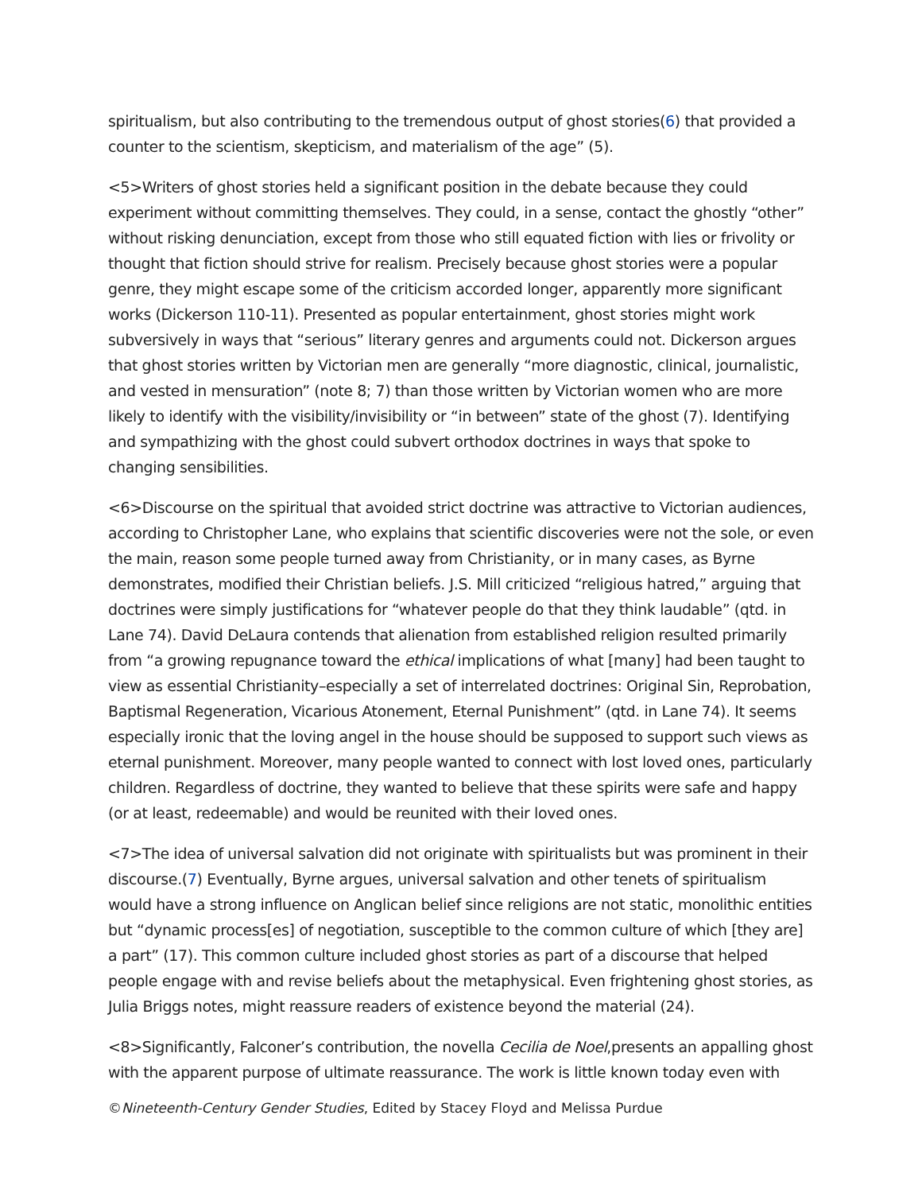spiritualism, but also contributing to the tremendous output of ghost stories(6) that provided a counter to the scientism, skepticism, and materialism of the age” (5).
<5>Writers of ghost stories held a significant position in the debate because they could experiment without committing themselves. They could, in a sense, contact the ghostly “other” without risking denunciation, except from those who still equated fiction with lies or frivolity or thought that fiction should strive for realism. Precisely because ghost stories were a popular genre, they might escape some of the criticism accorded longer, apparently more significant works (Dickerson 110-11). Presented as popular entertainment, ghost stories might work subversively in ways that “serious” literary genres and arguments could not. Dickerson argues that ghost stories written by Victorian men are generally “more diagnostic, clinical, journalistic, and vested in mensuration” (note 8; 7) than those written by Victorian women who are more likely to identify with the visibility/invisibility or “in between” state of the ghost (7). Identifying and sympathizing with the ghost could subvert orthodox doctrines in ways that spoke to changing sensibilities.
<6>Discourse on the spiritual that avoided strict doctrine was attractive to Victorian audiences, according to Christopher Lane, who explains that scientific discoveries were not the sole, or even the main, reason some people turned away from Christianity, or in many cases, as Byrne demonstrates, modified their Christian beliefs. J.S. Mill criticized “religious hatred,” arguing that doctrines were simply justifications for “whatever people do that they think laudable” (qtd. in Lane 74). David DeLaura contends that alienation from established religion resulted primarily from “a growing repugnance toward the ethical implications of what [many] had been taught to view as essential Christianity–especially a set of interrelated doctrines: Original Sin, Reprobation, Baptismal Regeneration, Vicarious Atonement, Eternal Punishment” (qtd. in Lane 74). It seems especially ironic that the loving angel in the house should be supposed to support such views as eternal punishment. Moreover, many people wanted to connect with lost loved ones, particularly children. Regardless of doctrine, they wanted to believe that these spirits were safe and happy (or at least, redeemable) and would be reunited with their loved ones.
<7>The idea of universal salvation did not originate with spiritualists but was prominent in their discourse.(7) Eventually, Byrne argues, universal salvation and other tenets of spiritualism would have a strong influence on Anglican belief since religions are not static, monolithic entities but “dynamic process[es] of negotiation, susceptible to the common culture of which [they are] a part” (17). This common culture included ghost stories as part of a discourse that helped people engage with and revise beliefs about the metaphysical. Even frightening ghost stories, as Julia Briggs notes, might reassure readers of existence beyond the material (24).
<8>Significantly, Falconer’s contribution, the novella Cecilia de Noel,presents an appalling ghost with the apparent purpose of ultimate reassurance. The work is little known today even with
©Nineteenth-Century Gender Studies, Edited by Stacey Floyd and Melissa Purdue